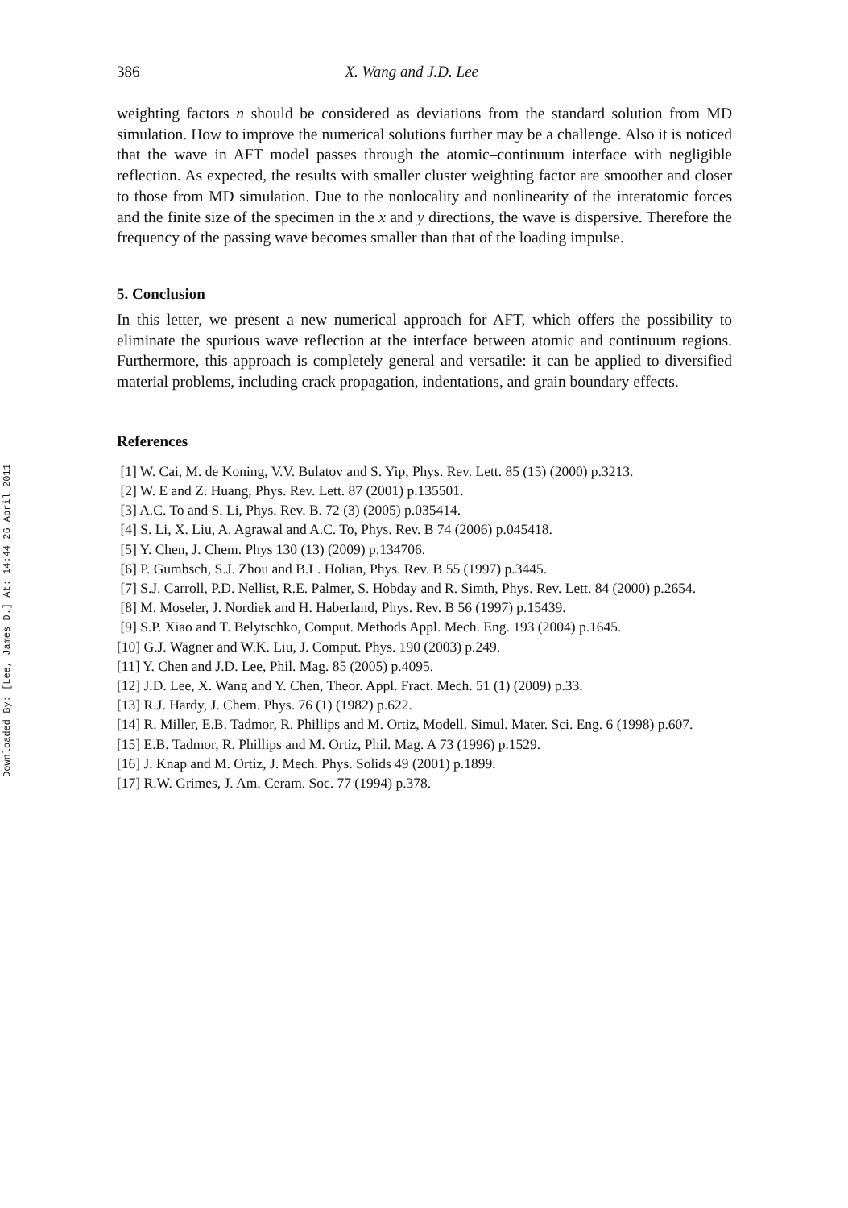Downloaded By: [Lee, James D.] At: 14:44 26 April 2011
386 X. Wang and J.D. Lee
weighting factors n should be considered as deviations from the standard solution from MD simulation. How to improve the numerical solutions further may be a challenge. Also it is noticed that the wave in AFT model passes through the atomic–continuum interface with negligible reflection. As expected, the results with smaller cluster weighting factor are smoother and closer to those from MD simulation. Due to the nonlocality and nonlinearity of the interatomic forces and the finite size of the specimen in the x and y directions, the wave is dispersive. Therefore the frequency of the passing wave becomes smaller than that of the loading impulse.
5. Conclusion
In this letter, we present a new numerical approach for AFT, which offers the possibility to eliminate the spurious wave reflection at the interface between atomic and continuum regions. Furthermore, this approach is completely general and versatile: it can be applied to diversified material problems, including crack propagation, indentations, and grain boundary effects.
References
[1] W. Cai, M. de Koning, V.V. Bulatov and S. Yip, Phys. Rev. Lett. 85 (15) (2000) p.3213.
[2] W. E and Z. Huang, Phys. Rev. Lett. 87 (2001) p.135501.
[3] A.C. To and S. Li, Phys. Rev. B. 72 (3) (2005) p.035414.
[4] S. Li, X. Liu, A. Agrawal and A.C. To, Phys. Rev. B 74 (2006) p.045418.
[5] Y. Chen, J. Chem. Phys 130 (13) (2009) p.134706.
[6] P. Gumbsch, S.J. Zhou and B.L. Holian, Phys. Rev. B 55 (1997) p.3445.
[7] S.J. Carroll, P.D. Nellist, R.E. Palmer, S. Hobday and R. Simth, Phys. Rev. Lett. 84 (2000) p.2654.
[8] M. Moseler, J. Nordiek and H. Haberland, Phys. Rev. B 56 (1997) p.15439.
[9] S.P. Xiao and T. Belytschko, Comput. Methods Appl. Mech. Eng. 193 (2004) p.1645.
[10] G.J. Wagner and W.K. Liu, J. Comput. Phys. 190 (2003) p.249.
[11] Y. Chen and J.D. Lee, Phil. Mag. 85 (2005) p.4095.
[12] J.D. Lee, X. Wang and Y. Chen, Theor. Appl. Fract. Mech. 51 (1) (2009) p.33.
[13] R.J. Hardy, J. Chem. Phys. 76 (1) (1982) p.622.
[14] R. Miller, E.B. Tadmor, R. Phillips and M. Ortiz, Modell. Simul. Mater. Sci. Eng. 6 (1998) p.607.
[15] E.B. Tadmor, R. Phillips and M. Ortiz, Phil. Mag. A 73 (1996) p.1529.
[16] J. Knap and M. Ortiz, J. Mech. Phys. Solids 49 (2001) p.1899.
[17] R.W. Grimes, J. Am. Ceram. Soc. 77 (1994) p.378.